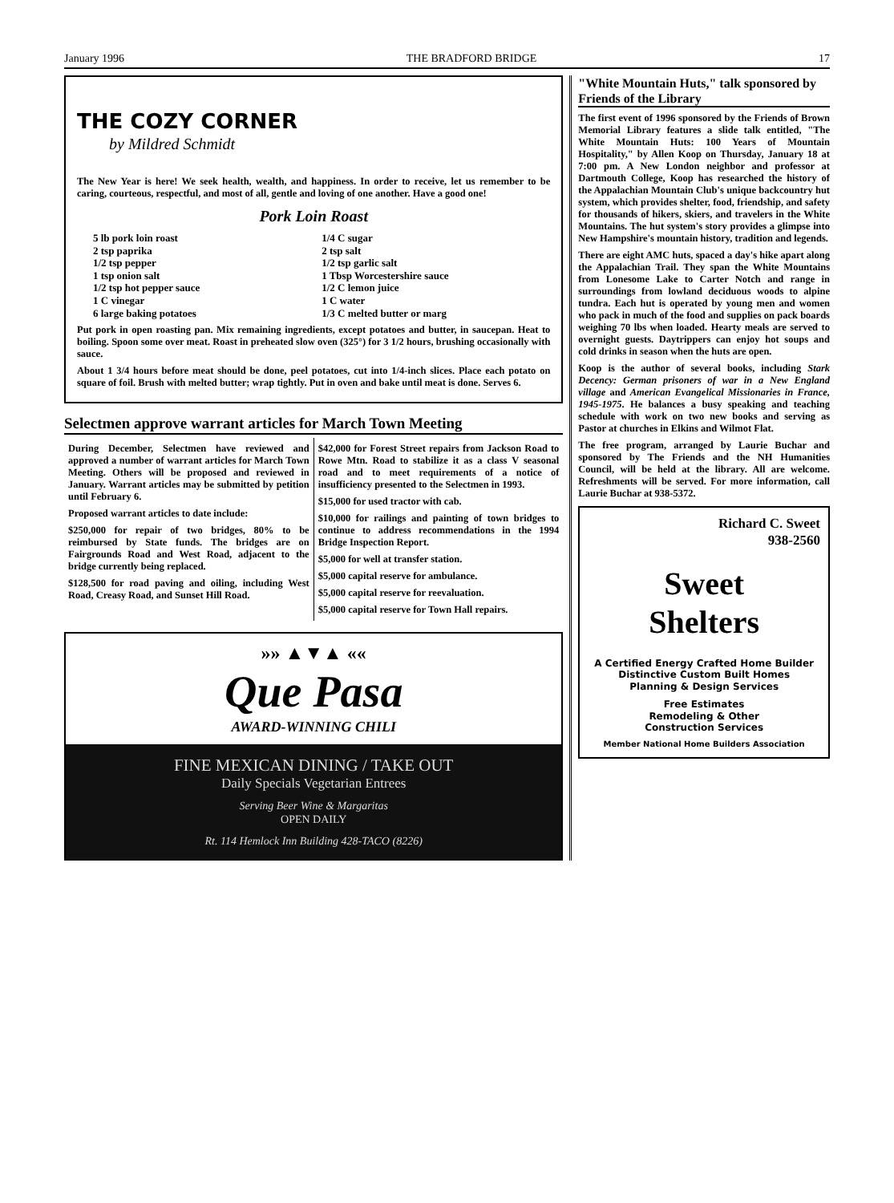January 1996 THE BRADFORD BRIDGE 17
THE COZY CORNER
by Mildred Schmidt
The New Year is here! We seek health, wealth, and happiness. In order to receive, let us remember to be caring, courteous, respectful, and most of all, gentle and loving of one another. Have a good one!
Pork Loin Roast
5 lb pork loin roast
1/4 C sugar
2 tsp paprika
2 tsp salt
1/2 tsp pepper
1/2 tsp garlic salt
1 tsp onion salt
1 Tbsp Worcestershire sauce
1/2 tsp hot pepper sauce
1/2 C lemon juice
1 C vinegar
1 C water
6 large baking potatoes
1/3 C melted butter or marg
Put pork in open roasting pan. Mix remaining ingredients, except potatoes and butter, in saucepan. Heat to boiling. Spoon some over meat. Roast in preheated slow oven (325°) for 3 1/2 hours, brushing occasionally with sauce.
About 1 3/4 hours before meat should be done, peel potatoes, cut into 1/4-inch slices. Place each potato on square of foil. Brush with melted butter; wrap tightly. Put in oven and bake until meat is done. Serves 6.
Selectmen approve warrant articles for March Town Meeting
During December, Selectmen have reviewed and approved a number of warrant articles for March Town Meeting. Others will be proposed and reviewed in January. Warrant articles may be submitted by petition until February 6.
Proposed warrant articles to date include:
$250,000 for repair of two bridges, 80% to be reimbursed by State funds. The bridges are on Fairgrounds Road and West Road, adjacent to the bridge currently being replaced.
$128,500 for road paving and oiling, including West Road, Creasy Road, and Sunset Hill Road.
$42,000 for Forest Street repairs from Jackson Road to Rowe Mtn. Road to stabilize it as a class V seasonal road and to meet requirements of a notice of insufficiency presented to the Selectmen in 1993.
$15,000 for used tractor with cab.
$10,000 for railings and painting of town bridges to continue to address recommendations in the 1994 Bridge Inspection Report.
$5,000 for well at transfer station.
$5,000 capital reserve for ambulance.
$5,000 capital reserve for reevaluation.
$5,000 capital reserve for Town Hall repairs.
»» ▲▼▲ ««
Que Pasa
AWARD-WINNING CHILI
FINE MEXICAN DINING / TAKE OUT
Daily Specials Vegetarian Entrees
Serving Beer Wine & Margaritas
OPEN DAILY
Rt. 114 Hemlock Inn Building 428-TACO (8226)
"White Mountain Huts," talk sponsored by Friends of the Library
The first event of 1996 sponsored by the Friends of Brown Memorial Library features a slide talk entitled, "The White Mountain Huts: 100 Years of Mountain Hospitality," by Allen Koop on Thursday, January 18 at 7:00 pm. A New London neighbor and professor at Dartmouth College, Koop has researched the history of the Appalachian Mountain Club's unique backcountry hut system, which provides shelter, food, friendship, and safety for thousands of hikers, skiers, and travelers in the White Mountains. The hut system's story provides a glimpse into New Hampshire's mountain history, tradition and legends.
There are eight AMC huts, spaced a day's hike apart along the Appalachian Trail. They span the White Mountains from Lonesome Lake to Carter Notch and range in surroundings from lowland deciduous woods to alpine tundra. Each hut is operated by young men and women who pack in much of the food and supplies on pack boards weighing 70 lbs when loaded. Hearty meals are served to overnight guests. Daytrippers can enjoy hot soups and cold drinks in season when the huts are open.
Koop is the author of several books, including Stark Decency: German prisoners of war in a New England village and American Evangelical Missionaries in France, 1945-1975. He balances a busy speaking and teaching schedule with work on two new books and serving as Pastor at churches in Elkins and Wilmot Flat.
The free program, arranged by Laurie Buchar and sponsored by The Friends and the NH Humanities Council, will be held at the library. All are welcome. Refreshments will be served. For more information, call Laurie Buchar at 938-5372.
Richard C. Sweet
938-2560
Sweet
Shelters
A Certified Energy Crafted Home Builder
Distinctive Custom Built Homes
Planning & Design Services
Free Estimates
Remodeling & Other
Construction Services
Member National Home Builders Association